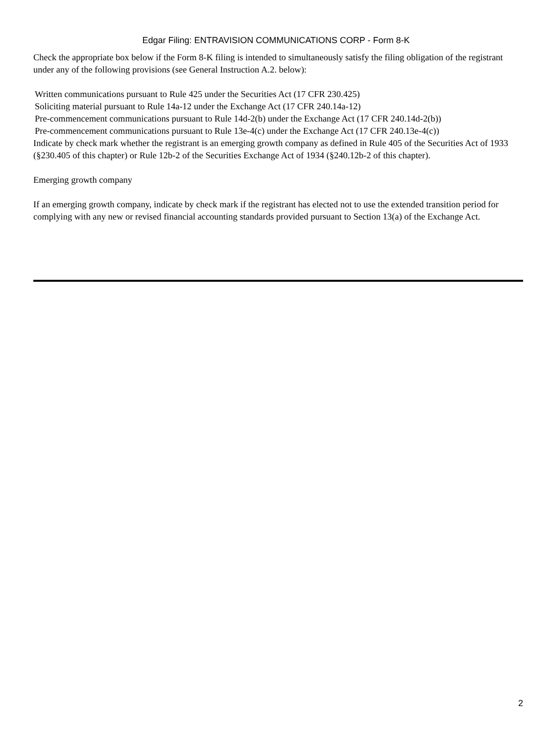Edgar Filing: ENTRAVISION COMMUNICATIONS CORP - Form 8-K
Check the appropriate box below if the Form 8-K filing is intended to simultaneously satisfy the filing obligation of the registrant under any of the following provisions (see General Instruction A.2. below):
Written communications pursuant to Rule 425 under the Securities Act (17 CFR 230.425)
Soliciting material pursuant to Rule 14a-12 under the Exchange Act (17 CFR 240.14a-12)
Pre-commencement communications pursuant to Rule 14d-2(b) under the Exchange Act (17 CFR 240.14d-2(b))
Pre-commencement communications pursuant to Rule 13e-4(c) under the Exchange Act (17 CFR 240.13e-4(c))
Indicate by check mark whether the registrant is an emerging growth company as defined in Rule 405 of the Securities Act of 1933 (§230.405 of this chapter) or Rule 12b-2 of the Securities Exchange Act of 1934 (§240.12b-2 of this chapter).
Emerging growth company
If an emerging growth company, indicate by check mark if the registrant has elected not to use the extended transition period for complying with any new or revised financial accounting standards provided pursuant to Section 13(a) of the Exchange Act.
2